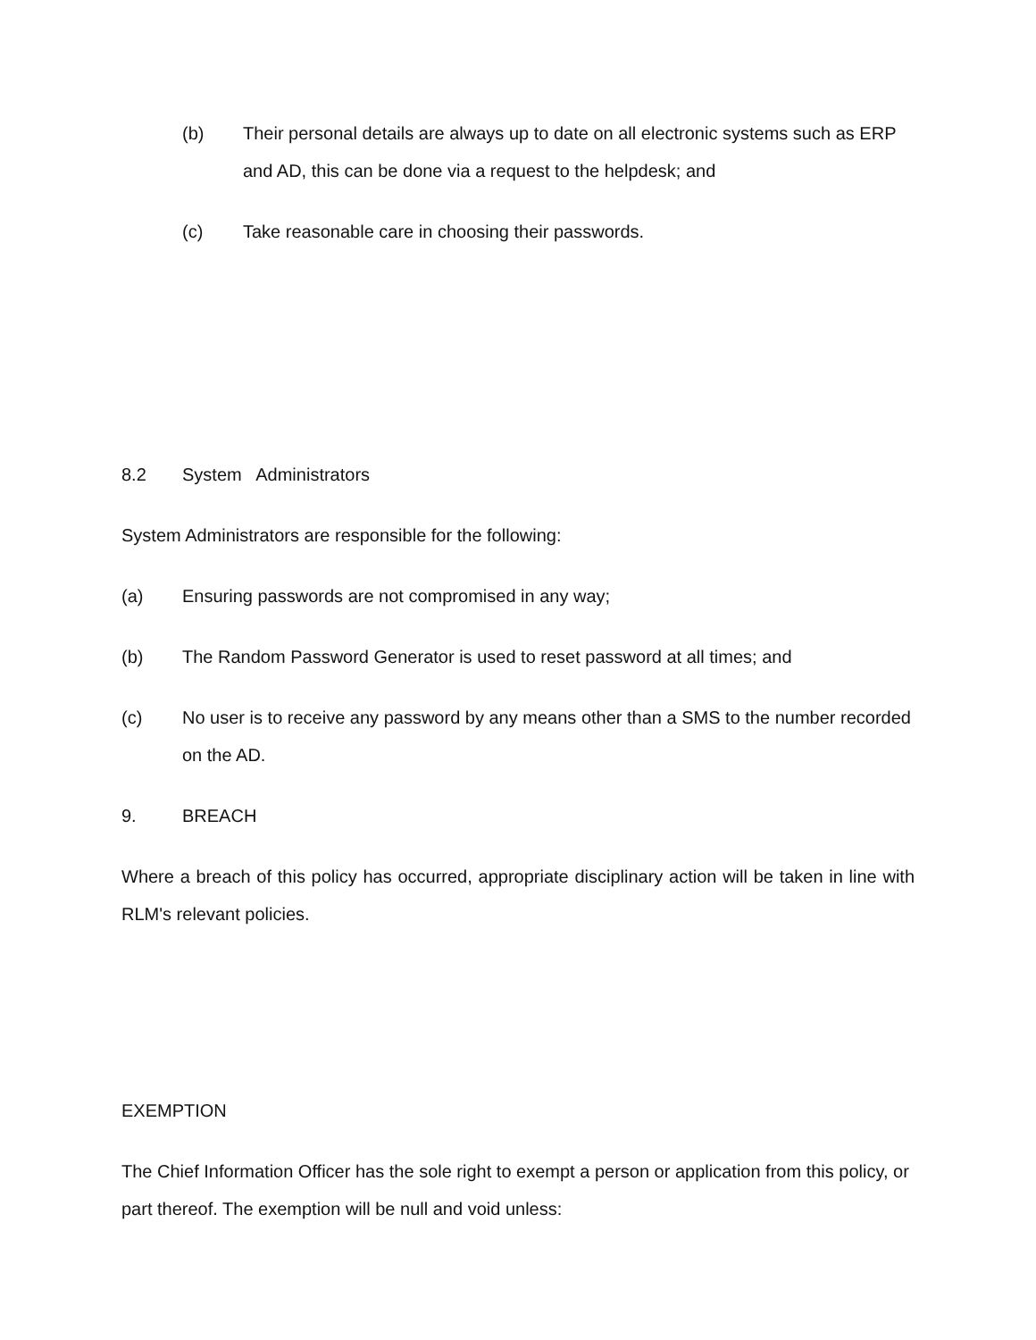(b) Their personal details are always up to date on all electronic systems such as ERP and AD, this can be done via a request to the helpdesk; and
(c) Take reasonable care in choosing their passwords.
8.2 System Administrators
System Administrators are responsible for the following:
(a) Ensuring passwords are not compromised in any way;
(b) The Random Password Generator is used to reset password at all times; and
(c) No user is to receive any password by any means other than a SMS to the number recorded on the AD.
9. BREACH
Where a breach of this policy has occurred, appropriate disciplinary action will be taken in line with RLM's relevant policies.
EXEMPTION
The Chief Information Officer has the sole right to exempt a person or application from this policy, or part thereof. The exemption will be null and void unless: